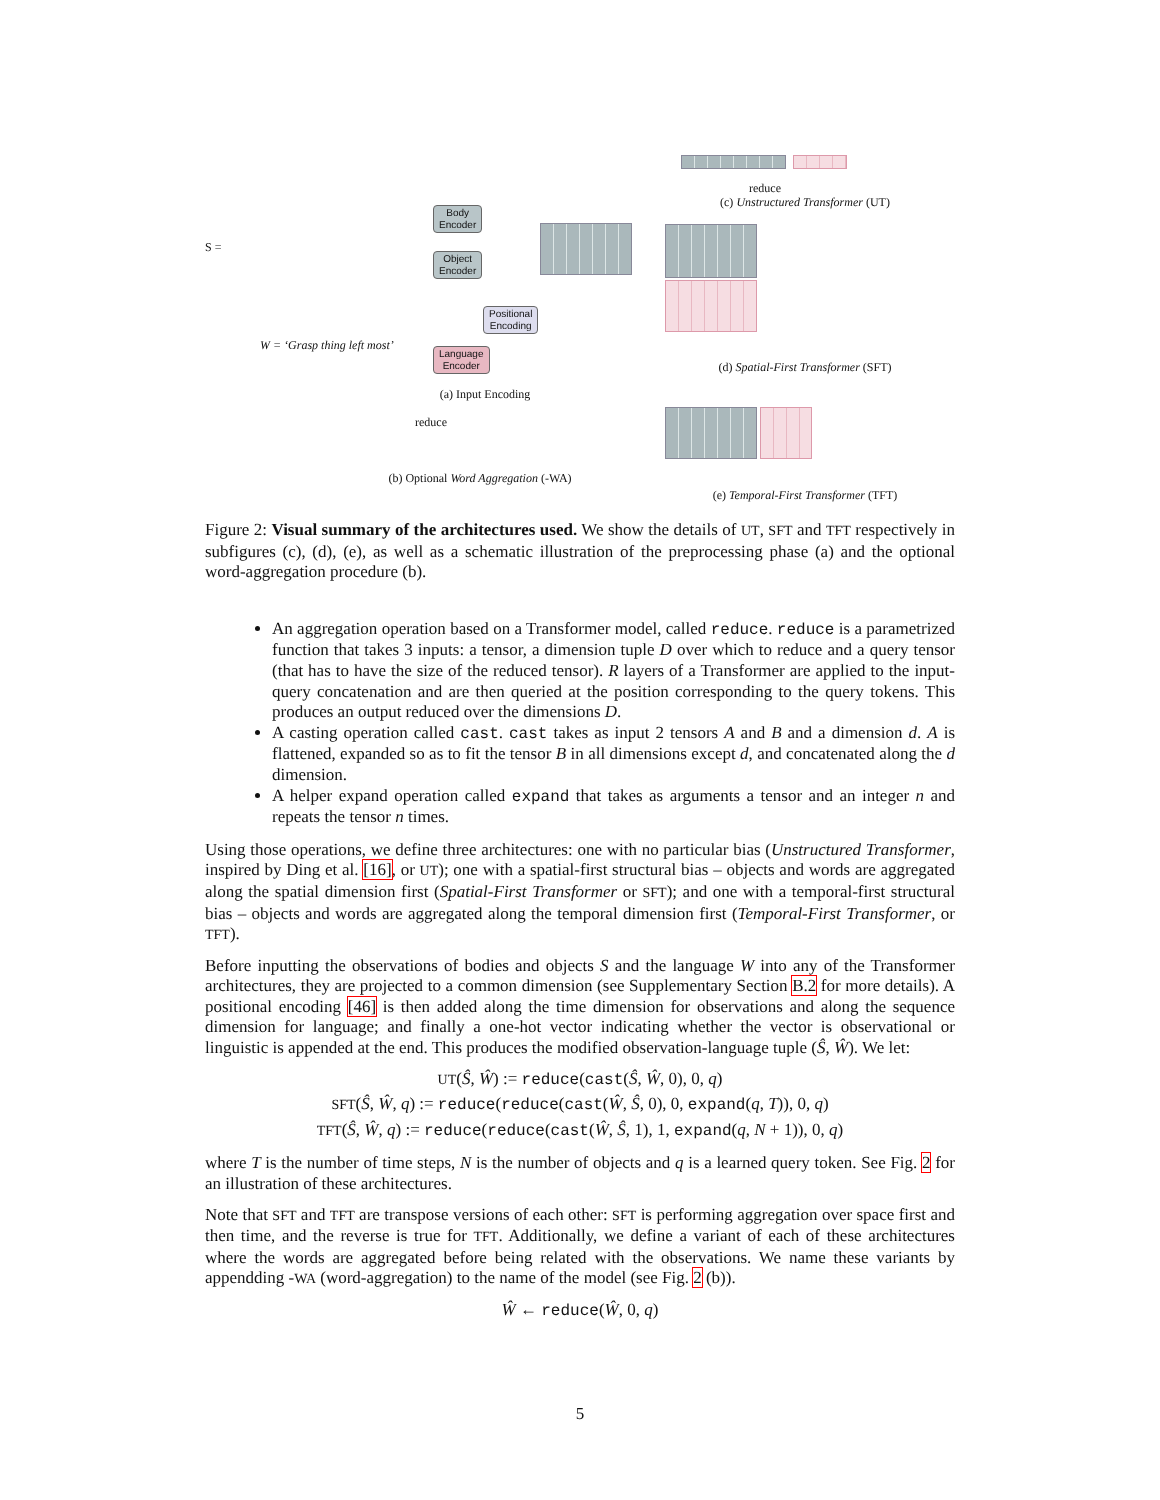Body
Encoder
Object
Encoder
Positional
Encoding
Language
Encoder
S =
W = ‘Grasp thing left most’
reduce
(c) Unstructured Transformer (UT)
(d) Spatial-First Transformer (SFT)
(a) Input Encoding
reduce
(b) Optional Word Aggregation (-WA)
(e) Temporal-First Transformer (TFT)
Figure 2: Visual summary of the architectures used. We show the details of UT, SFT and TFT respectively in subfigures (c), (d), (e), as well as a schematic illustration of the preprocessing phase (a) and the optional word-aggregation procedure (b).
An aggregation operation based on a Transformer model, called reduce. reduce is a parametrized function that takes 3 inputs: a tensor, a dimension tuple D over which to reduce and a query tensor (that has to have the size of the reduced tensor). R layers of a Transformer are applied to the input-query concatenation and are then queried at the position corresponding to the query tokens. This produces an output reduced over the dimensions D.
A casting operation called cast. cast takes as input 2 tensors A and B and a dimension d. A is flattened, expanded so as to fit the tensor B in all dimensions except d, and concatenated along the d dimension.
A helper expand operation called expand that takes as arguments a tensor and an integer n and repeats the tensor n times.
Using those operations, we define three architectures: one with no particular bias (Unstructured Transformer, inspired by Ding et al. [16], or UT); one with a spatial-first structural bias – objects and words are aggregated along the spatial dimension first (Spatial-First Transformer or SFT); and one with a temporal-first structural bias – objects and words are aggregated along the temporal dimension first (Temporal-First Transformer, or TFT).
Before inputting the observations of bodies and objects S and the language W into any of the Transformer architectures, they are projected to a common dimension (see Supplementary Section B.2 for more details). A positional encoding [46] is then added along the time dimension for observations and along the sequence dimension for language; and finally a one-hot vector indicating whether the vector is observational or linguistic is appended at the end. This produces the modified observation-language tuple (Ŝ, Ŵ). We let:
UT(Ŝ, Ŵ) := reduce(cast(Ŝ, Ŵ, 0), 0, q)
SFT(Ŝ, Ŵ, q) := reduce(reduce(cast(Ŵ, Ŝ, 0), 0, expand(q, T)), 0, q)
TFT(Ŝ, Ŵ, q) := reduce(reduce(cast(Ŵ, Ŝ, 1), 1, expand(q, N + 1)), 0, q)
where T is the number of time steps, N is the number of objects and q is a learned query token. See Fig. 2 for an illustration of these architectures.
Note that SFT and TFT are transpose versions of each other: SFT is performing aggregation over space first and then time, and the reverse is true for TFT. Additionally, we define a variant of each of these architectures where the words are aggregated before being related with the observations. We name these variants by appendding -WA (word-aggregation) to the name of the model (see Fig. 2 (b)).
Ŵ ← reduce(Ŵ, 0, q)
5